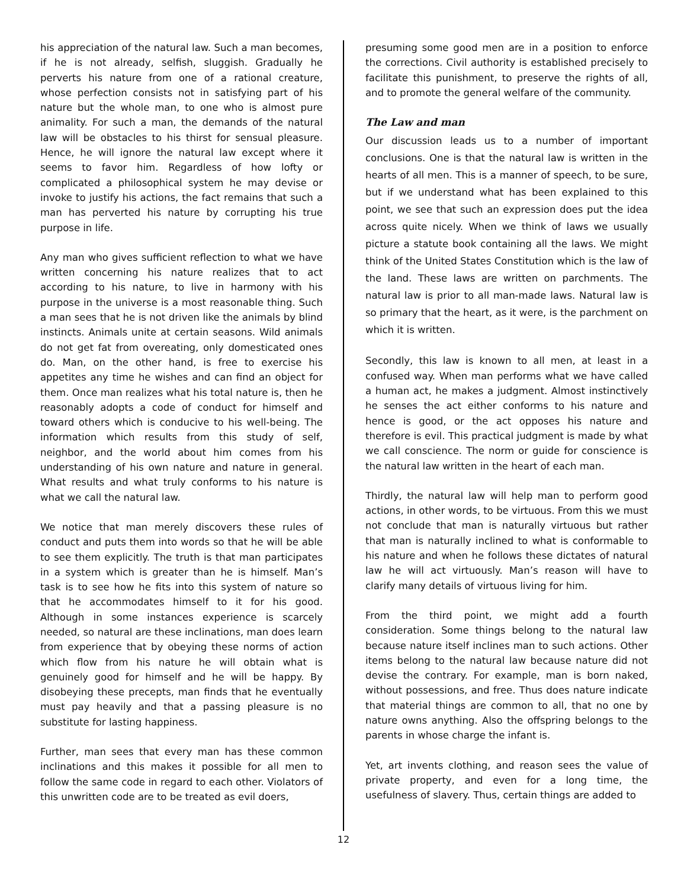his appreciation of the natural law. Such a man becomes, if he is not already, selfish, sluggish. Gradually he perverts his nature from one of a rational creature, whose perfection consists not in satisfying part of his nature but the whole man, to one who is almost pure animality. For such a man, the demands of the natural law will be obstacles to his thirst for sensual pleasure. Hence, he will ignore the natural law except where it seems to favor him. Regardless of how lofty or complicated a philosophical system he may devise or invoke to justify his actions, the fact remains that such a man has perverted his nature by corrupting his true purpose in life.
Any man who gives sufficient reflection to what we have written concerning his nature realizes that to act according to his nature, to live in harmony with his purpose in the universe is a most reasonable thing. Such a man sees that he is not driven like the animals by blind instincts. Animals unite at certain seasons. Wild animals do not get fat from overeating, only domesticated ones do. Man, on the other hand, is free to exercise his appetites any time he wishes and can find an object for them. Once man realizes what his total nature is, then he reasonably adopts a code of conduct for himself and toward others which is conducive to his well-being. The information which results from this study of self, neighbor, and the world about him comes from his understanding of his own nature and nature in general. What results and what truly conforms to his nature is what we call the natural law.
We notice that man merely discovers these rules of conduct and puts them into words so that he will be able to see them explicitly. The truth is that man participates in a system which is greater than he is himself. Man’s task is to see how he fits into this system of nature so that he accommodates himself to it for his good. Although in some instances experience is scarcely needed, so natural are these inclinations, man does learn from experience that by obeying these norms of action which flow from his nature he will obtain what is genuinely good for himself and he will be happy. By disobeying these precepts, man finds that he eventually must pay heavily and that a passing pleasure is no substitute for lasting happiness.
Further, man sees that every man has these common inclinations and this makes it possible for all men to follow the same code in regard to each other. Violators of this unwritten code are to be treated as evil doers,
presuming some good men are in a position to enforce the corrections. Civil authority is established precisely to facilitate this punishment, to preserve the rights of all, and to promote the general welfare of the community.
The Law and man
Our discussion leads us to a number of important conclusions. One is that the natural law is written in the hearts of all men. This is a manner of speech, to be sure, but if we understand what has been explained to this point, we see that such an expression does put the idea across quite nicely. When we think of laws we usually picture a statute book containing all the laws. We might think of the United States Constitution which is the law of the land. These laws are written on parchments. The natural law is prior to all man-made laws. Natural law is so primary that the heart, as it were, is the parchment on which it is written.
Secondly, this law is known to all men, at least in a confused way. When man performs what we have called a human act, he makes a judgment. Almost instinctively he senses the act either conforms to his nature and hence is good, or the act opposes his nature and therefore is evil. This practical judgment is made by what we call conscience. The norm or guide for conscience is the natural law written in the heart of each man.
Thirdly, the natural law will help man to perform good actions, in other words, to be virtuous. From this we must not conclude that man is naturally virtuous but rather that man is naturally inclined to what is conformable to his nature and when he follows these dictates of natural law he will act virtuously. Man’s reason will have to clarify many details of virtuous living for him.
From the third point, we might add a fourth consideration. Some things belong to the natural law because nature itself inclines man to such actions. Other items belong to the natural law because nature did not devise the contrary. For example, man is born naked, without possessions, and free. Thus does nature indicate that material things are common to all, that no one by nature owns anything. Also the offspring belongs to the parents in whose charge the infant is.
Yet, art invents clothing, and reason sees the value of private property, and even for a long time, the usefulness of slavery. Thus, certain things are added to
12